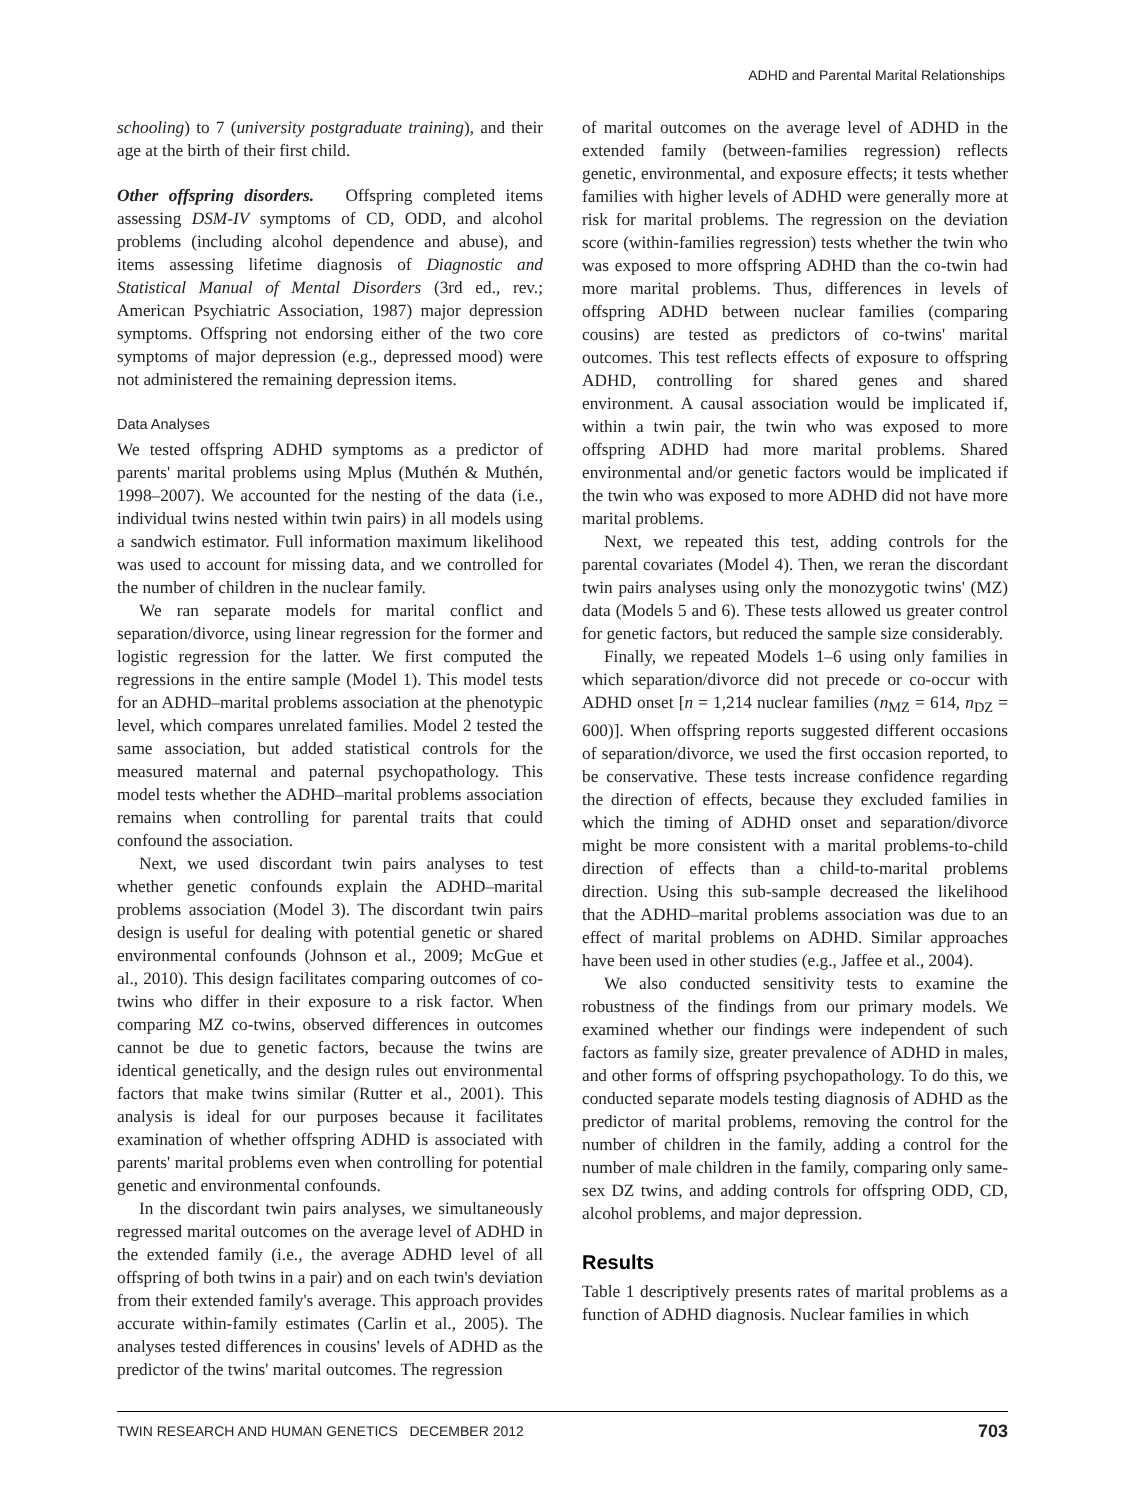ADHD and Parental Marital Relationships
schooling) to 7 (university postgraduate training), and their age at the birth of their first child.
Other offspring disorders. Offspring completed items assessing DSM-IV symptoms of CD, ODD, and alcohol problems (including alcohol dependence and abuse), and items assessing lifetime diagnosis of Diagnostic and Statistical Manual of Mental Disorders (3rd ed., rev.; American Psychiatric Association, 1987) major depression symptoms. Offspring not endorsing either of the two core symptoms of major depression (e.g., depressed mood) were not administered the remaining depression items.
Data Analyses
We tested offspring ADHD symptoms as a predictor of parents' marital problems using Mplus (Muthén & Muthén, 1998–2007). We accounted for the nesting of the data (i.e., individual twins nested within twin pairs) in all models using a sandwich estimator. Full information maximum likelihood was used to account for missing data, and we controlled for the number of children in the nuclear family.
We ran separate models for marital conflict and separation/divorce, using linear regression for the former and logistic regression for the latter. We first computed the regressions in the entire sample (Model 1). This model tests for an ADHD–marital problems association at the phenotypic level, which compares unrelated families. Model 2 tested the same association, but added statistical controls for the measured maternal and paternal psychopathology. This model tests whether the ADHD–marital problems association remains when controlling for parental traits that could confound the association.
Next, we used discordant twin pairs analyses to test whether genetic confounds explain the ADHD–marital problems association (Model 3). The discordant twin pairs design is useful for dealing with potential genetic or shared environmental confounds (Johnson et al., 2009; McGue et al., 2010). This design facilitates comparing outcomes of co-twins who differ in their exposure to a risk factor. When comparing MZ co-twins, observed differences in outcomes cannot be due to genetic factors, because the twins are identical genetically, and the design rules out environmental factors that make twins similar (Rutter et al., 2001). This analysis is ideal for our purposes because it facilitates examination of whether offspring ADHD is associated with parents' marital problems even when controlling for potential genetic and environmental confounds.
In the discordant twin pairs analyses, we simultaneously regressed marital outcomes on the average level of ADHD in the extended family (i.e., the average ADHD level of all offspring of both twins in a pair) and on each twin's deviation from their extended family's average. This approach provides accurate within-family estimates (Carlin et al., 2005). The analyses tested differences in cousins' levels of ADHD as the predictor of the twins' marital outcomes. The regression
of marital outcomes on the average level of ADHD in the extended family (between-families regression) reflects genetic, environmental, and exposure effects; it tests whether families with higher levels of ADHD were generally more at risk for marital problems. The regression on the deviation score (within-families regression) tests whether the twin who was exposed to more offspring ADHD than the co-twin had more marital problems. Thus, differences in levels of offspring ADHD between nuclear families (comparing cousins) are tested as predictors of co-twins' marital outcomes. This test reflects effects of exposure to offspring ADHD, controlling for shared genes and shared environment. A causal association would be implicated if, within a twin pair, the twin who was exposed to more offspring ADHD had more marital problems. Shared environmental and/or genetic factors would be implicated if the twin who was exposed to more ADHD did not have more marital problems.
Next, we repeated this test, adding controls for the parental covariates (Model 4). Then, we reran the discordant twin pairs analyses using only the monozygotic twins' (MZ) data (Models 5 and 6). These tests allowed us greater control for genetic factors, but reduced the sample size considerably.
Finally, we repeated Models 1–6 using only families in which separation/divorce did not precede or co-occur with ADHD onset [n = 1,214 nuclear families (n<sub>MZ</sub> = 614, n<sub>DZ</sub> = 600)]. When offspring reports suggested different occasions of separation/divorce, we used the first occasion reported, to be conservative. These tests increase confidence regarding the direction of effects, because they excluded families in which the timing of ADHD onset and separation/divorce might be more consistent with a marital problems-to-child direction of effects than a child-to-marital problems direction. Using this sub-sample decreased the likelihood that the ADHD–marital problems association was due to an effect of marital problems on ADHD. Similar approaches have been used in other studies (e.g., Jaffee et al., 2004).
We also conducted sensitivity tests to examine the robustness of the findings from our primary models. We examined whether our findings were independent of such factors as family size, greater prevalence of ADHD in males, and other forms of offspring psychopathology. To do this, we conducted separate models testing diagnosis of ADHD as the predictor of marital problems, removing the control for the number of children in the family, adding a control for the number of male children in the family, comparing only same-sex DZ twins, and adding controls for offspring ODD, CD, alcohol problems, and major depression.
Results
Table 1 descriptively presents rates of marital problems as a function of ADHD diagnosis. Nuclear families in which
TWIN RESEARCH AND HUMAN GENETICS DECEMBER 2012 703